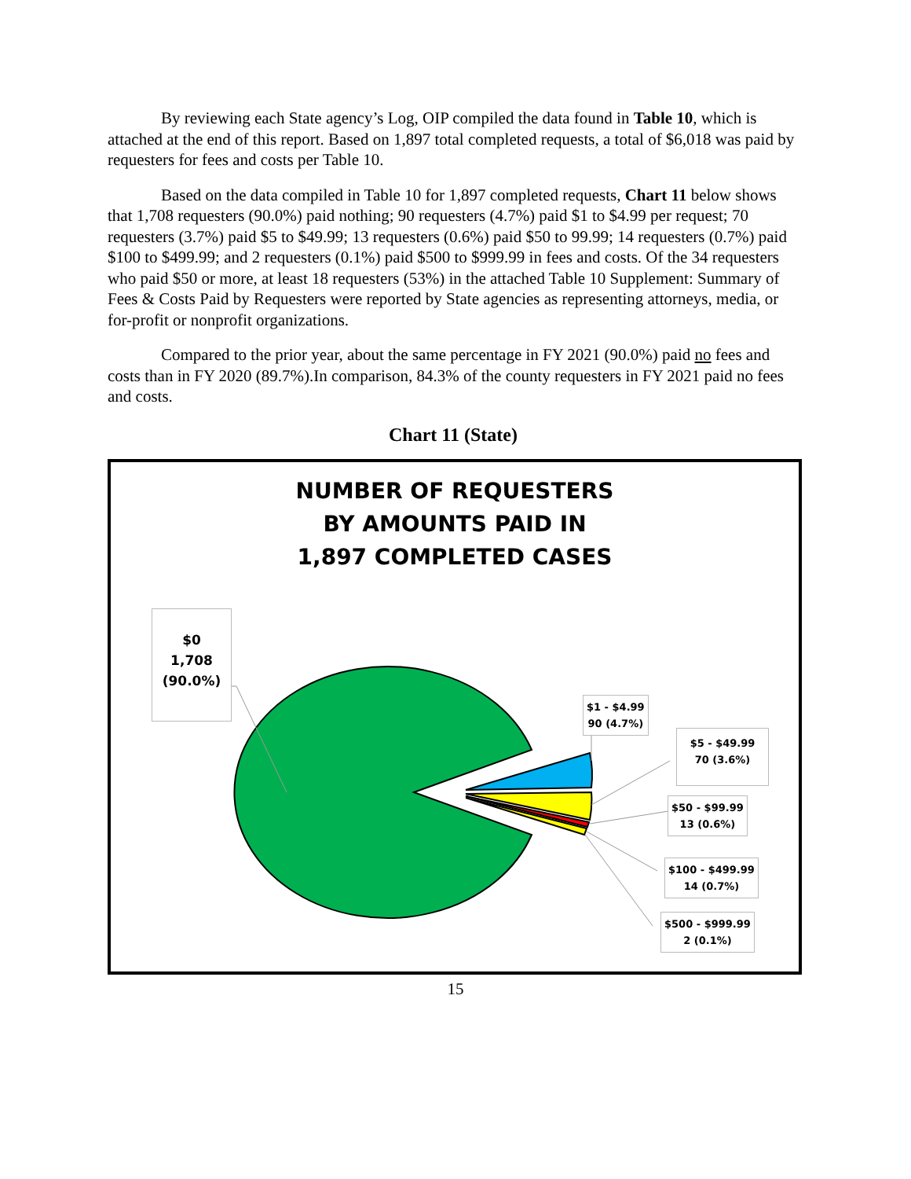By reviewing each State agency’s Log, OIP compiled the data found in Table 10, which is attached at the end of this report. Based on 1,897 total completed requests, a total of $6,018 was paid by requesters for fees and costs per Table 10.
Based on the data compiled in Table 10 for 1,897 completed requests, Chart 11 below shows that 1,708 requesters (90.0%) paid nothing; 90 requesters (4.7%) paid $1 to $4.99 per request; 70 requesters (3.7%) paid $5 to $49.99; 13 requesters (0.6%) paid $50 to 99.99; 14 requesters (0.7%) paid $100 to $499.99; and 2 requesters (0.1%) paid $500 to $999.99 in fees and costs. Of the 34 requesters who paid $50 or more, at least 18 requesters (53%) in the attached Table 10 Supplement: Summary of Fees & Costs Paid by Requesters were reported by State agencies as representing attorneys, media, or for-profit or nonprofit organizations.
Compared to the prior year, about the same percentage in FY 2021 (90.0%) paid no fees and costs than in FY 2020 (89.7%).In comparison, 84.3% of the county requesters in FY 2021 paid no fees and costs.
Chart 11 (State)
NUMBER OF REQUESTERS
BY AMOUNTS PAID IN
1,897 COMPLETED CASES
$0
1,708
(90.0%)
$1 - $4.99
90 (4.7%)
$5 - $49.99
70 (3.6%)
$50 - $99.99
13 (0.6%)
$100 - $499.99
14 (0.7%)
$500 - $999.99
2 (0.1%)
15